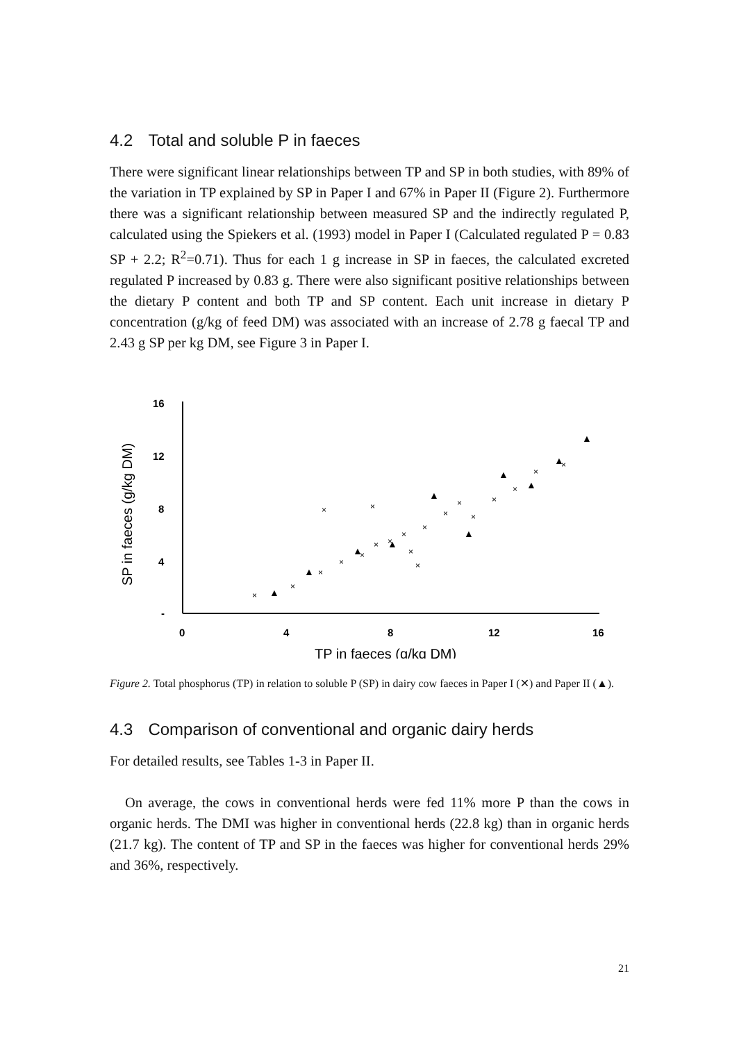4.2 Total and soluble P in faeces
There were significant linear relationships between TP and SP in both studies, with 89% of the variation in TP explained by SP in Paper I and 67% in Paper II (Figure 2). Furthermore there was a significant relationship between measured SP and the indirectly regulated P, calculated using the Spiekers et al. (1993) model in Paper I (Calculated regulated P = 0.83 SP + 2.2; R<sup>2</sup>=0.71). Thus for each 1 g increase in SP in faeces, the calculated excreted regulated P increased by 0.83 g. There were also significant positive relationships between the dietary P content and both TP and SP content. Each unit increase in dietary P concentration (g/kg of feed DM) was associated with an increase of 2.78 g faecal TP and 2.43 g SP per kg DM, see Figure 3 in Paper I.
16
12
8
4
-
0
4
8
12
16
TP in faeces (g/kg DM)
SP in faeces (g/kg DM)
×
×
×
×
×
×
×
×
×
×
×
×
×
×
×
×
×
×
×
×
▲
▲
▲
▲
▲
▲
▲
▲
▲
▲
Figure 2. Total phosphorus (TP) in relation to soluble P (SP) in dairy cow faeces in Paper I (✕) and Paper II (▲).
4.3 Comparison of conventional and organic dairy herds
For detailed results, see Tables 1-3 in Paper II.
On average, the cows in conventional herds were fed 11% more P than the cows in organic herds. The DMI was higher in conventional herds (22.8 kg) than in organic herds (21.7 kg). The content of TP and SP in the faeces was higher for conventional herds 29% and 36%, respectively.
21